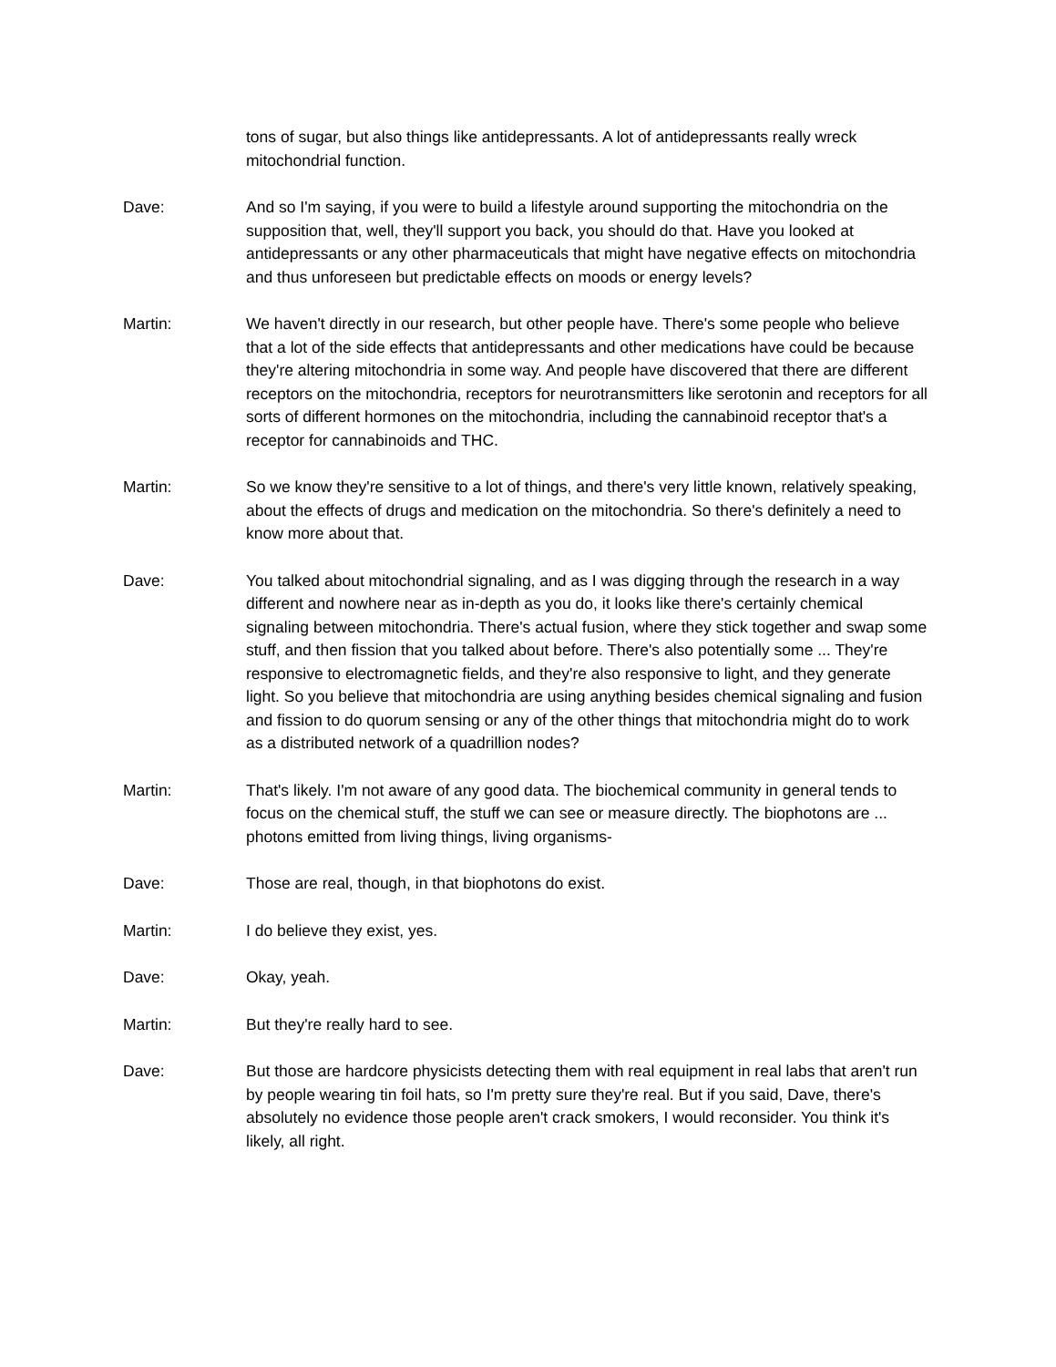tons of sugar, but also things like antidepressants. A lot of antidepressants really wreck mitochondrial function.
Dave: And so I'm saying, if you were to build a lifestyle around supporting the mitochondria on the supposition that, well, they'll support you back, you should do that. Have you looked at antidepressants or any other pharmaceuticals that might have negative effects on mitochondria and thus unforeseen but predictable effects on moods or energy levels?
Martin: We haven't directly in our research, but other people have. There's some people who believe that a lot of the side effects that antidepressants and other medications have could be because they're altering mitochondria in some way. And people have discovered that there are different receptors on the mitochondria, receptors for neurotransmitters like serotonin and receptors for all sorts of different hormones on the mitochondria, including the cannabinoid receptor that's a receptor for cannabinoids and THC.
Martin: So we know they're sensitive to a lot of things, and there's very little known, relatively speaking, about the effects of drugs and medication on the mitochondria. So there's definitely a need to know more about that.
Dave: You talked about mitochondrial signaling, and as I was digging through the research in a way different and nowhere near as in-depth as you do, it looks like there's certainly chemical signaling between mitochondria. There's actual fusion, where they stick together and swap some stuff, and then fission that you talked about before. There's also potentially some ... They're responsive to electromagnetic fields, and they're also responsive to light, and they generate light. So you believe that mitochondria are using anything besides chemical signaling and fusion and fission to do quorum sensing or any of the other things that mitochondria might do to work as a distributed network of a quadrillion nodes?
Martin: That's likely. I'm not aware of any good data. The biochemical community in general tends to focus on the chemical stuff, the stuff we can see or measure directly. The biophotons are ... photons emitted from living things, living organisms-
Dave: Those are real, though, in that biophotons do exist.
Martin: I do believe they exist, yes.
Dave: Okay, yeah.
Martin: But they're really hard to see.
Dave: But those are hardcore physicists detecting them with real equipment in real labs that aren't run by people wearing tin foil hats, so I'm pretty sure they're real. But if you said, Dave, there's absolutely no evidence those people aren't crack smokers, I would reconsider. You think it's likely, all right.